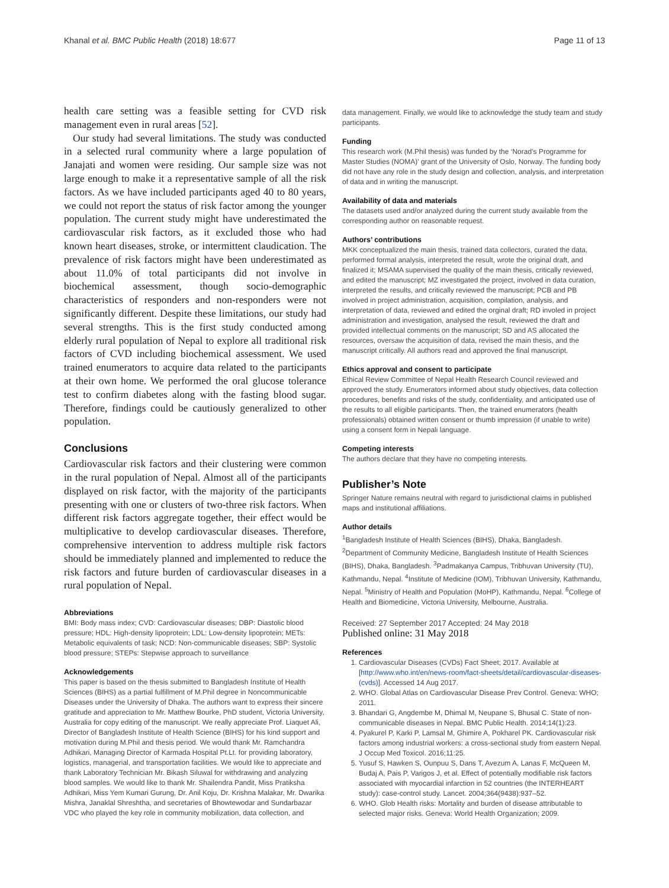Khanal et al. BMC Public Health (2018) 18:677 Page 11 of 13
health care setting was a feasible setting for CVD risk management even in rural areas [52].
Our study had several limitations. The study was conducted in a selected rural community where a large population of Janajati and women were residing. Our sample size was not large enough to make it a representative sample of all the risk factors. As we have included participants aged 40 to 80 years, we could not report the status of risk factor among the younger population. The current study might have underestimated the cardiovascular risk factors, as it excluded those who had known heart diseases, stroke, or intermittent claudication. The prevalence of risk factors might have been underestimated as about 11.0% of total participants did not involve in biochemical assessment, though socio-demographic characteristics of responders and non-responders were not significantly different. Despite these limitations, our study had several strengths. This is the first study conducted among elderly rural population of Nepal to explore all traditional risk factors of CVD including biochemical assessment. We used trained enumerators to acquire data related to the participants at their own home. We performed the oral glucose tolerance test to confirm diabetes along with the fasting blood sugar. Therefore, findings could be cautiously generalized to other population.
Conclusions
Cardiovascular risk factors and their clustering were common in the rural population of Nepal. Almost all of the participants displayed on risk factor, with the majority of the participants presenting with one or clusters of two-three risk factors. When different risk factors aggregate together, their effect would be multiplicative to develop cardiovascular diseases. Therefore, comprehensive intervention to address multiple risk factors should be immediately planned and implemented to reduce the risk factors and future burden of cardiovascular diseases in a rural population of Nepal.
Abbreviations
BMI: Body mass index; CVD: Cardiovascular diseases; DBP: Diastolic blood pressure; HDL: High-density lipoprotein; LDL: Low-density lipoprotein; METs: Metabolic equivalents of task; NCD: Non-communicable diseases; SBP: Systolic blood pressure; STEPs: Stepwise approach to surveillance
Acknowledgements
This paper is based on the thesis submitted to Bangladesh Institute of Health Sciences (BIHS) as a partial fulfillment of M.Phil degree in Noncommunicable Diseases under the University of Dhaka. The authors want to express their sincere gratitude and appreciation to Mr. Matthew Bourke, PhD student, Victoria University, Australia for copy editing of the manuscript. We really appreciate Prof. Liaquet Ali, Director of Bangladesh Institute of Health Science (BIHS) for his kind support and motivation during M.Phil and thesis period. We would thank Mr. Ramchandra Adhikari, Managing Director of Karmada Hospital Pt.Lt. for providing laboratory, logistics, managerial, and transportation facilities. We would like to appreciate and thank Laboratory Technician Mr. Bikash Siluwal for withdrawing and analyzing blood samples. We would like to thank Mr. Shailendra Pandit, Miss Pratiksha Adhikari, Miss Yem Kumari Gurung, Dr. Anil Koju, Dr. Krishna Malakar, Mr. Dwarika Mishra, Janaklal Shreshtha, and secretaries of Bhowtewodar and Sundarbazar VDC who played the key role in community mobilization, data collection, and
data management. Finally, we would like to acknowledge the study team and study participants.
Funding
This research work (M.Phil thesis) was funded by the ‘Norad’s Programme for Master Studies (NOMA)’ grant of the University of Oslo, Norway. The funding body did not have any role in the study design and collection, analysis, and interpretation of data and in writing the manuscript.
Availability of data and materials
The datasets used and/or analyzed during the current study available from the corresponding author on reasonable request.
Authors’ contributions
MKK conceptualized the main thesis, trained data collectors, curated the data, performed formal analysis, interpreted the result, wrote the original draft, and finalized it; MSAMA supervised the quality of the main thesis, critically reviewed, and edited the manuscript; MZ investigated the project, involved in data curation, interpreted the results, and critically reviewed the manuscript; PCB and PB involved in project administration, acquisition, compilation, analysis, and interpretation of data, reviewed and edited the orginal draft; RD involed in project administration and investigation, analysed the result, reviewed the draft and provided intellectual comments on the manuscript; SD and AS allocated the resources, oversaw the acquisition of data, revised the main thesis, and the manuscript critically. All authors read and approved the final manuscript.
Ethics approval and consent to participate
Ethical Review Committee of Nepal Health Research Council reviewed and approved the study. Enumerators informed about study objectives, data collection procedures, benefits and risks of the study, confidentiality, and anticipated use of the results to all eligible participants. Then, the trained enumerators (health professionals) obtained written consent or thumb impression (if unable to write) using a consent form in Nepali language.
Competing interests
The authors declare that they have no competing interests.
Publisher’s Note
Springer Nature remains neutral with regard to jurisdictional claims in published maps and institutional affiliations.
Author details
<sup>1</sup> Bangladesh Institute of Health Sciences (BIHS), Dhaka, Bangladesh. <sup>2</sup>Department of Community Medicine, Bangladesh Institute of Health Sciences (BIHS), Dhaka, Bangladesh. <sup>3</sup>Padmakanya Campus, Tribhuvan University (TU), Kathmandu, Nepal. <sup>4</sup>Institute of Medicine (IOM), Tribhuvan University, Kathmandu, Nepal. <sup>5</sup>Ministry of Health and Population (MoHP), Kathmandu, Nepal. <sup>6</sup>College of Health and Biomedicine, Victoria University, Melbourne, Australia.
Received: 27 September 2017 Accepted: 24 May 2018
Published online: 31 May 2018
References
1. Cardiovascular Diseases (CVDs) Fact Sheet; 2017. Available at [http://www.who.int/en/news-room/fact-sheets/detail/cardiovascular-diseases-(cvds)]. Accessed 14 Aug 2017.
2. WHO. Global Atlas on Cardiovascular Disease Prev Control. Geneva: WHO; 2011.
3. Bhandari G, Angdembe M, Dhimal M, Neupane S, Bhusal C. State of non-communicable diseases in Nepal. BMC Public Health. 2014;14(1):23.
4. Pyakurel P, Karki P, Lamsal M, Ghimire A, Pokharel PK. Cardiovascular risk factors among industrial workers: a cross-sectional study from eastern Nepal. J Occup Med Toxicol. 2016;11:25.
5. Yusuf S, Hawken S, Ounpuu S, Dans T, Avezum A, Lanas F, McQueen M, Budaj A, Pais P, Varigos J, et al. Effect of potentially modifiable risk factors associated with myocardial infarction in 52 countries (the INTERHEART study): case-control study. Lancet. 2004;364(9438):937–52.
6. WHO. Glob Health risks: Mortality and burden of disease attributable to selected major risks. Geneva: World Health Organization; 2009.